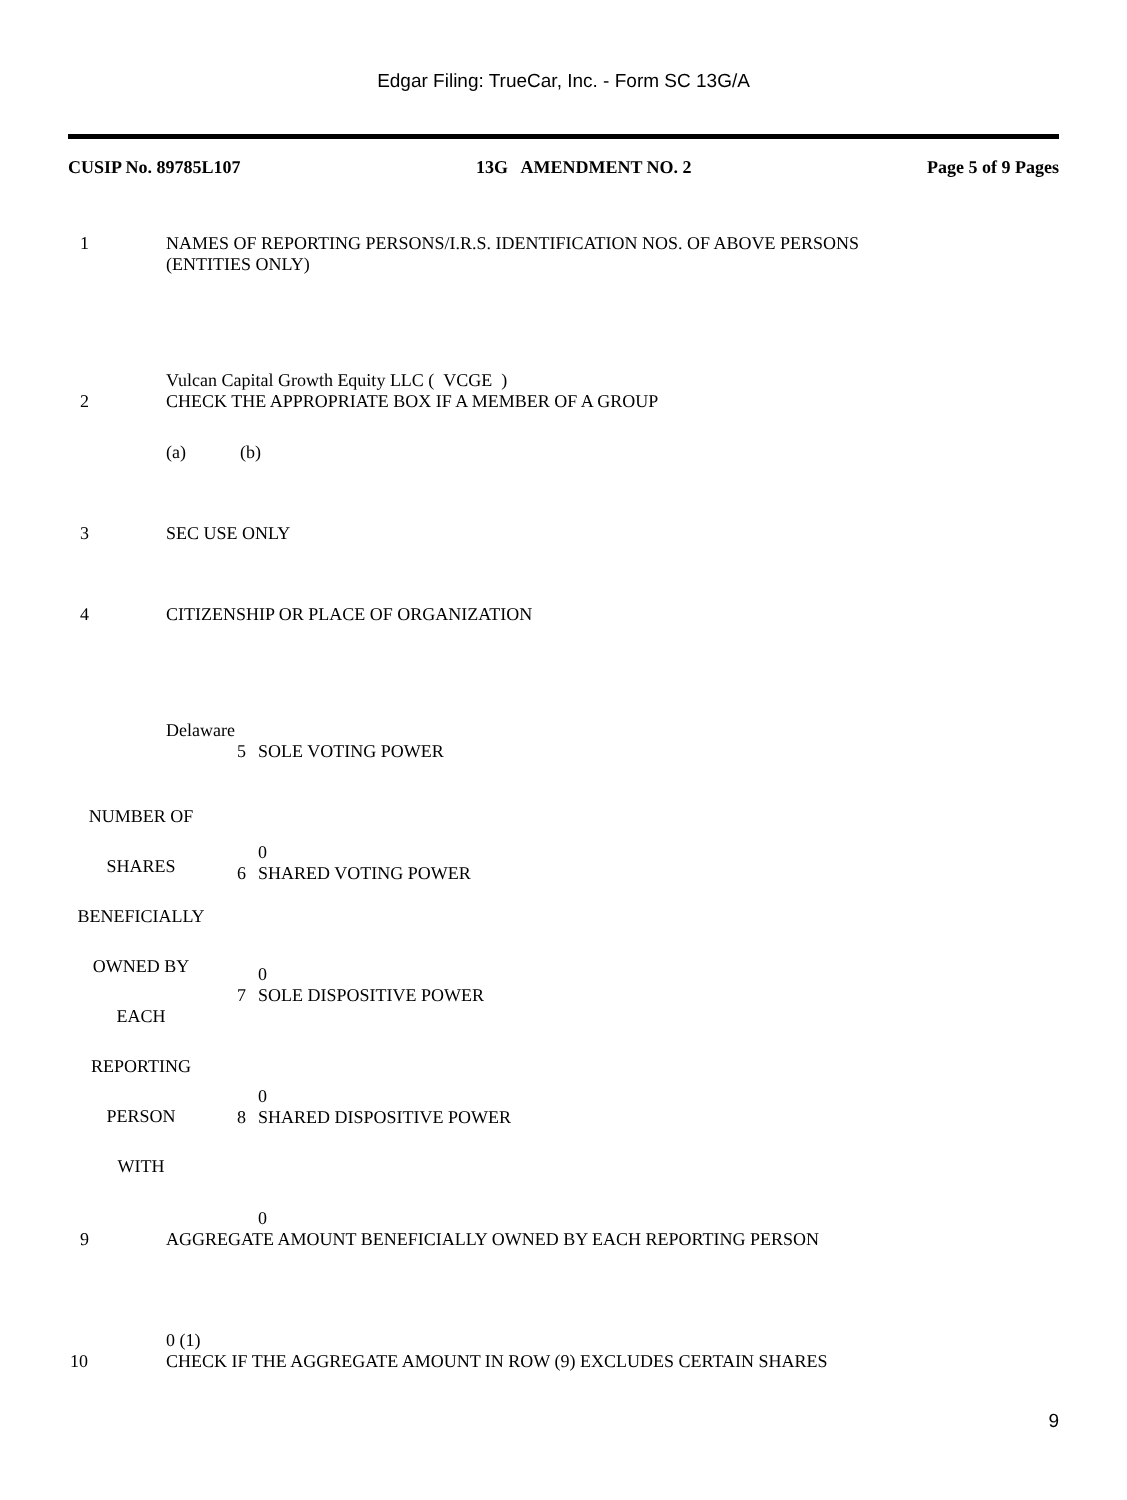Edgar Filing: TrueCar, Inc. - Form SC 13G/A
CUSIP No. 89785L107 13G AMENDMENT NO. 2 Page 5 of 9 Pages
| 1 | NAMES OF REPORTING PERSONS/I.R.S. IDENTIFICATION NOS. OF ABOVE PERSONS (ENTITIES ONLY) Vulcan Capital Growth Equity LLC ( VCGE ) |
| 2 | CHECK THE APPROPRIATE BOX IF A MEMBER OF A GROUP (a) (b) |
| 3 | SEC USE ONLY |
| 4 | CITIZENSHIP OR PLACE OF ORGANIZATION Delaware |
| NUMBER OF SHARES BENEFICIALLY OWNED BY EACH REPORTING PERSON WITH | 5 | SOLE VOTING POWER 0 |
| | 6 | SHARED VOTING POWER 0 |
| | 7 | SOLE DISPOSITIVE POWER 0 |
| | 8 | SHARED DISPOSITIVE POWER 0 |
| 9 | AGGREGATE AMOUNT BENEFICIALLY OWNED BY EACH REPORTING PERSON 0 (1) |
| 10 | CHECK IF THE AGGREGATE AMOUNT IN ROW (9) EXCLUDES CERTAIN SHARES |
9